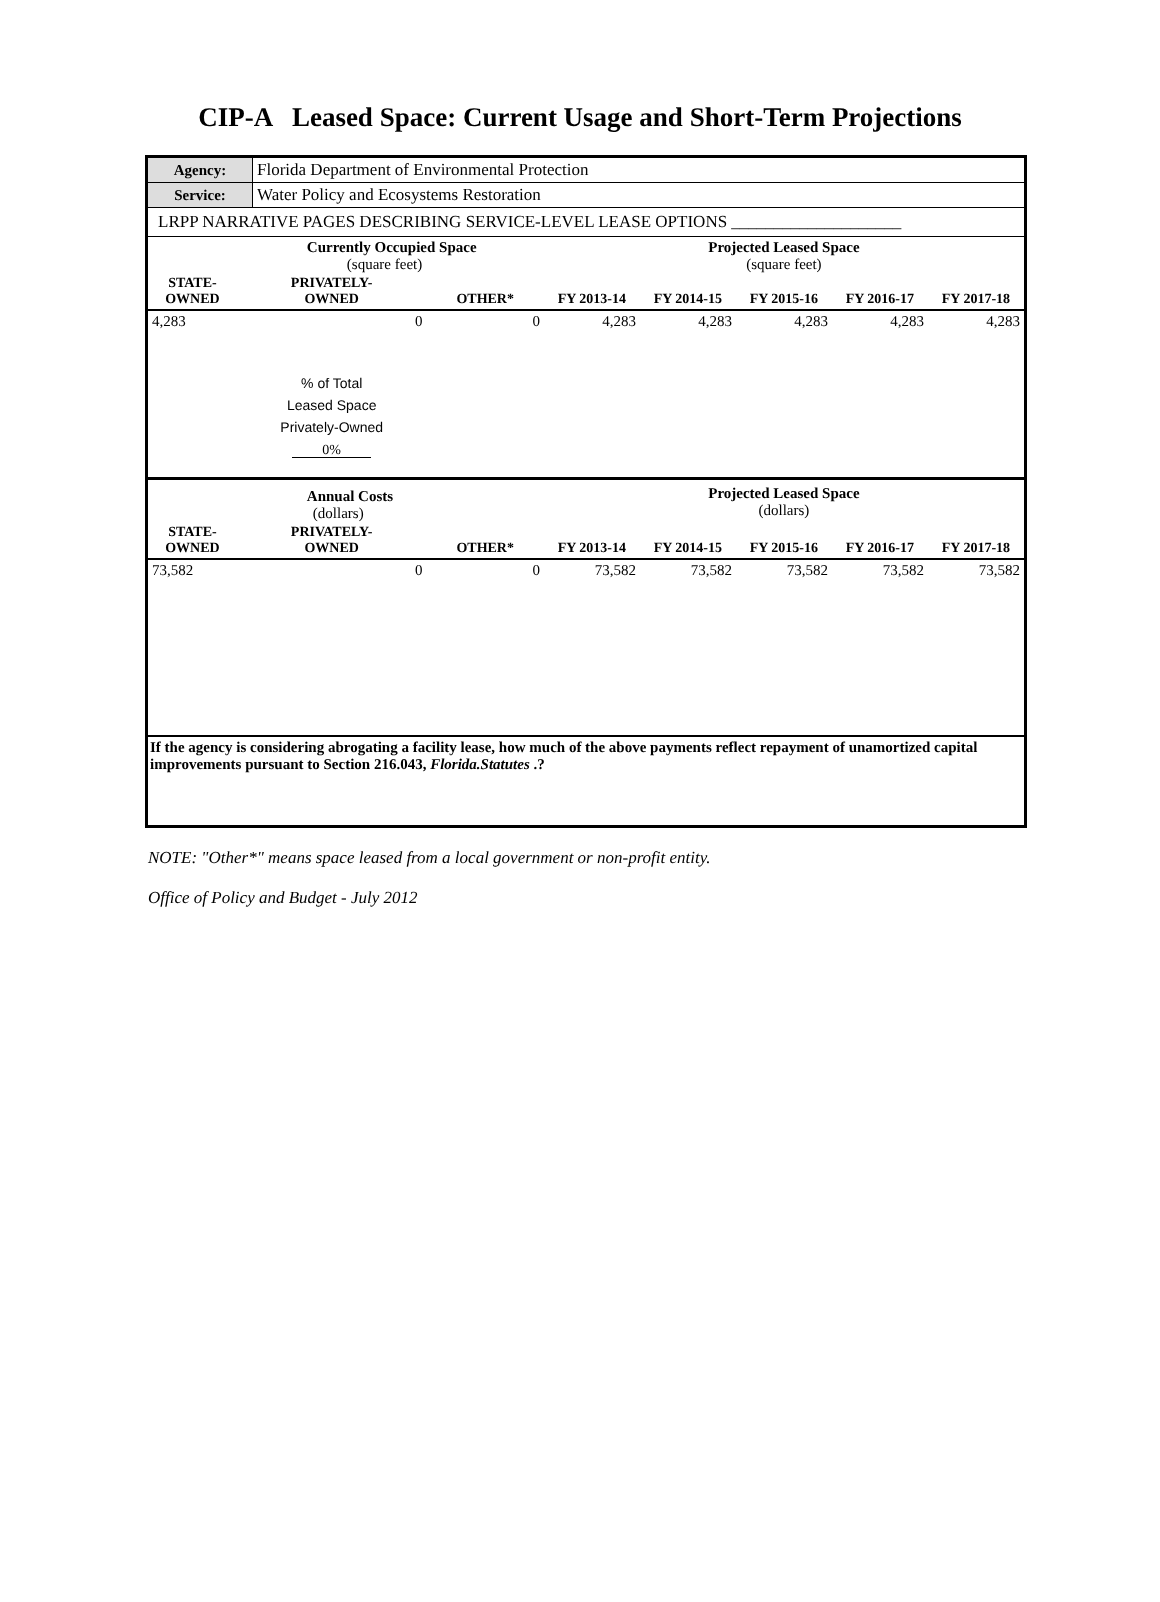CIP-A Leased Space: Current Usage and Short-Term Projections
| Agency: | Florida Department of Environmental Protection |
| Service: | Water Policy and Ecosystems Restoration |
| LRPP NARRATIVE PAGES DESCRIBING SERVICE-LEVEL LEASE OPTIONS ____________________ | |
| | Currently Occupied Space (square feet) | | Projected Leased Space (square feet) | | | | |
| STATE- OWNED | PRIVATELY- OWNED | OTHER* | FY 2013-14 | FY 2014-15 | FY 2015-16 | FY 2016-17 | FY 2017-18 |
| 4,283 | 0 | 0 | 4,283 | 4,283 | 4,283 | 4,283 | 4,283 |
| | % of Total Leased Space Privately-Owned 0% | | | | | | |
| | Annual Costs (dollars) | | Projected Leased Space (dollars) | | | | |
| STATE- OWNED | PRIVATELY- OWNED | OTHER* | FY 2013-14 | FY 2014-15 | FY 2015-16 | FY 2016-17 | FY 2017-18 |
| 73,582 | 0 | 0 | 73,582 | 73,582 | 73,582 | 73,582 | 73,582 |
| If the agency is considering abrogating a facility lease, how much of the above payments reflect repayment of unamortized capital improvements pursuant to Section 216.043, Florida.Statutes .? | | | | | | | |
NOTE: "Other*" means space leased from a local government or non-profit entity.
Office of Policy and Budget - July 2012